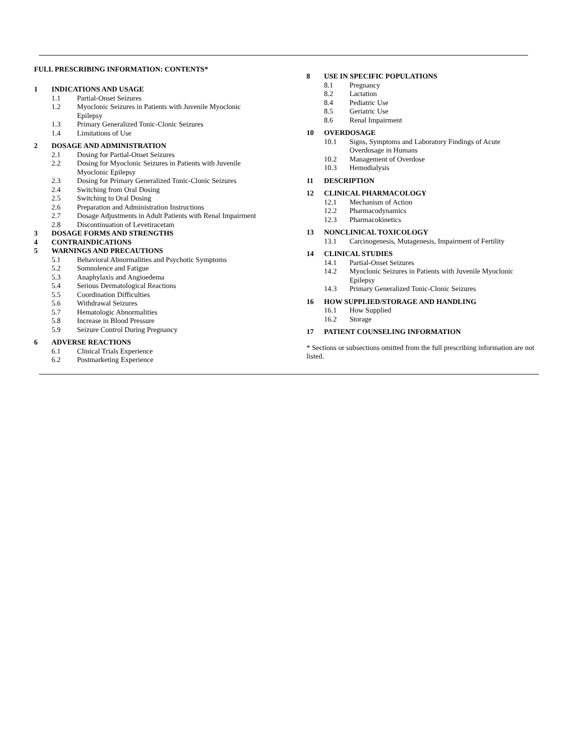FULL PRESCRIBING INFORMATION: CONTENTS*
1 INDICATIONS AND USAGE
1.1 Partial-Onset Seizures
1.2 Myoclonic Seizures in Patients with Juvenile Myoclonic
Epilepsy
1.3 Primary Generalized Tonic-Clonic Seizures
1.4 Limitations of Use
2 DOSAGE AND ADMINISTRATION
2.1 Dosing for Partial-Onset Seizures
2.2 Dosing for Myoclonic Seizures in Patients with Juvenile
Myoclonic Epilepsy
2.3 Dosing for Primary Generalized Tonic-Clonic Seizures
2.4 Switching from Oral Dosing
2.5 Switching to Oral Dosing
2.6 Preparation and Administration Instructions
2.7 Dosage Adjustments in Adult Patients with Renal Impairment
2.8 Discontinuation of Levetiracetam
3 DOSAGE FORMS AND STRENGTHS
4 CONTRAINDICATIONS
5 WARNINGS AND PRECAUTIONS
5.1 Behavioral Abnormalities and Psychotic Symptoms
5.2 Somnolence and Fatigue
5.3 Anaphylaxis and Angioedema
5.4 Serious Dermatological Reactions
5.5 Coordination Difficulties
5.6 Withdrawal Seizures
5.7 Hematologic Abnormalities
5.8 Increase in Blood Pressure
5.9 Seizure Control During Pregnancy
6 ADVERSE REACTIONS
6.1 Clinical Trials Experience
6.2 Postmarketing Experience
8 USE IN SPECIFIC POPULATIONS
8.1 Pregnancy
8.2 Lactation
8.4 Pediatric Use
8.5 Geriatric Use
8.6 Renal Impairment
10 OVERDOSAGE
10.1 Signs, Symptoms and Laboratory Findings of Acute
Overdosage in Humans
10.2 Management of Overdose
10.3 Hemodialysis
11 DESCRIPTION
12 CLINICAL PHARMACOLOGY
12.1 Mechanism of Action
12.2 Pharmacodynamics
12.3 Pharmacokinetics
13 NONCLINICAL TOXICOLOGY
13.1 Carcinogenesis, Mutagenesis, Impairment of Fertility
14 CLINICAL STUDIES
14.1 Partial-Onset Seizures
14.2 Myoclonic Seizures in Patients with Juvenile Myoclonic
Epilepsy
14.3 Primary Generalized Tonic-Clonic Seizures
16 HOW SUPPLIED/STORAGE AND HANDLING
16.1 How Supplied
16.2 Storage
17 PATIENT COUNSELING INFORMATION
* Sections or subsections omitted from the full prescribing information are not listed.